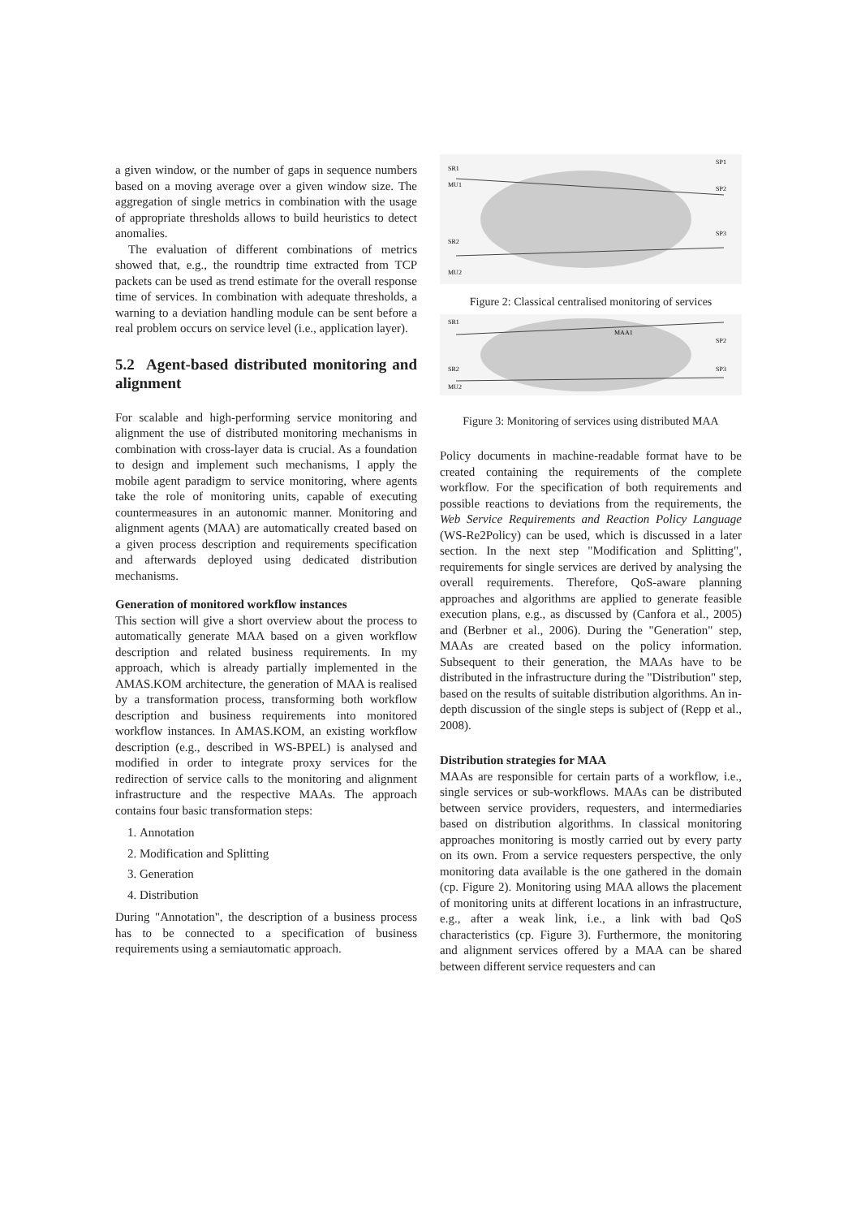a given window, or the number of gaps in sequence numbers based on a moving average over a given window size. The aggregation of single metrics in combination with the usage of appropriate thresholds allows to build heuristics to detect anomalies.
The evaluation of different combinations of metrics showed that, e.g., the roundtrip time extracted from TCP packets can be used as trend estimate for the overall response time of services. In combination with adequate thresholds, a warning to a deviation handling module can be sent before a real problem occurs on service level (i.e., application layer).
5.2 Agent-based distributed monitoring and alignment
For scalable and high-performing service monitoring and alignment the use of distributed monitoring mechanisms in combination with cross-layer data is crucial. As a foundation to design and implement such mechanisms, I apply the mobile agent paradigm to service monitoring, where agents take the role of monitoring units, capable of executing countermeasures in an autonomic manner. Monitoring and alignment agents (MAA) are automatically created based on a given process description and requirements specification and afterwards deployed using dedicated distribution mechanisms.
Generation of monitored workflow instances
This section will give a short overview about the process to automatically generate MAA based on a given workflow description and related business requirements. In my approach, which is already partially implemented in the AMAS.KOM architecture, the generation of MAA is realised by a transformation process, transforming both workflow description and business requirements into monitored workflow instances. In AMAS.KOM, an existing workflow description (e.g., described in WS-BPEL) is analysed and modified in order to integrate proxy services for the redirection of service calls to the monitoring and alignment infrastructure and the respective MAAs. The approach contains four basic transformation steps:
1. Annotation
2. Modification and Splitting
3. Generation
4. Distribution
During "Annotation", the description of a business process has to be connected to a specification of business requirements using a semiautomatic approach.
SR1
MU1
SR2
MU2
SP1
SP2
SP3
Figure 2: Classical centralised monitoring of services
SR1
MAA1
SR2
MU2
SP2
SP3
Figure 3: Monitoring of services using distributed MAA
Policy documents in machine-readable format have to be created containing the requirements of the complete workflow. For the specification of both requirements and possible reactions to deviations from the requirements, the Web Service Requirements and Reaction Policy Language (WS-Re2Policy) can be used, which is discussed in a later section. In the next step "Modification and Splitting", requirements for single services are derived by analysing the overall requirements. Therefore, QoS-aware planning approaches and algorithms are applied to generate feasible execution plans, e.g., as discussed by (Canfora et al., 2005) and (Berbner et al., 2006). During the "Generation" step, MAAs are created based on the policy information. Subsequent to their generation, the MAAs have to be distributed in the infrastructure during the "Distribution" step, based on the results of suitable distribution algorithms. An in-depth discussion of the single steps is subject of (Repp et al., 2008).
Distribution strategies for MAA
MAAs are responsible for certain parts of a workflow, i.e., single services or sub-workflows. MAAs can be distributed between service providers, requesters, and intermediaries based on distribution algorithms. In classical monitoring approaches monitoring is mostly carried out by every party on its own. From a service requesters perspective, the only monitoring data available is the one gathered in the domain (cp. Figure 2). Monitoring using MAA allows the placement of monitoring units at different locations in an infrastructure, e.g., after a weak link, i.e., a link with bad QoS characteristics (cp. Figure 3). Furthermore, the monitoring and alignment services offered by a MAA can be shared between different service requesters and can